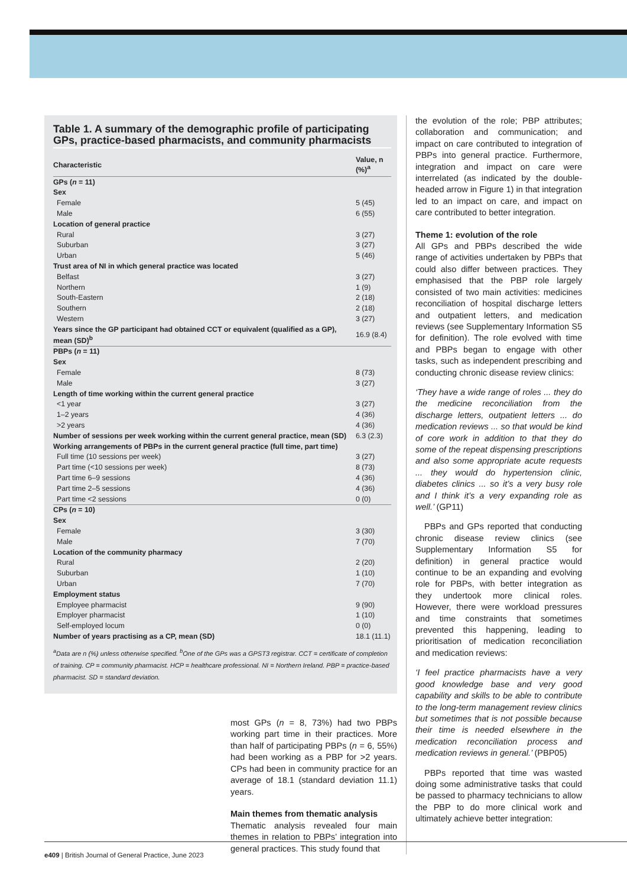Table 1. A summary of the demographic profile of participating GPs, practice-based pharmacists, and community pharmacists
| Characteristic | Value, n (%)<sup>a</sup> |
| --- | --- |
| GPs ( n = 11) | |
| Sex | |
| Female | 5 (45) |
| Male | 6 (55) |
| Location of general practice | |
| Rural | 3 (27) |
| Suburban | 3 (27) |
| Urban | 5 (46) |
| Trust area of NI in which general practice was located | |
| Belfast | 3 (27) |
| Northern | 1 (9) |
| South-Eastern | 2 (18) |
| Southern | 2 (18) |
| Western | 3 (27) |
| Years since the GP participant had obtained CCT or equivalent (qualified as a GP), mean (SD)<sup>b</sup> | 16.9 (8.4) |
| PBPs ( n = 11) | |
| Sex | |
| Female | 8 (73) |
| Male | 3 (27) |
| Length of time working within the current general practice | |
| <1 year | 3 (27) |
| 1–2 years | 4 (36) |
| >2 years | 4 (36) |
| Number of sessions per week working within the current general practice, mean (SD) | 6.3 (2.3) |
| Working arrangements of PBPs in the current general practice (full time, part time) | |
| Full time (10 sessions per week) | 3 (27) |
| Part time (<10 sessions per week) | 8 (73) |
| Part time 6–9 sessions | 4 (36) |
| Part time 2–5 sessions | 4 (36) |
| Part time <2 sessions | 0 (0) |
| CPs ( n = 10) | |
| Sex | |
| Female | 3 (30) |
| Male | 7 (70) |
| Location of the community pharmacy | |
| Rural | 2 (20) |
| Suburban | 1 (10) |
| Urban | 7 (70) |
| Employment status | |
| Employee pharmacist | 9 (90) |
| Employer pharmacist | 1 (10) |
| Self-employed locum | 0 (0) |
| Number of years practising as a CP, mean (SD) | 18.1 (11.1) |
<sup>a</sup> Data are n (%) unless otherwise specified. <sup>b</sup>One of the GPs was a GPST3 registrar. CCT = certificate of completion of training. CP = community pharmacist. HCP = healthcare professional. NI = Northern Ireland. PBP = practice-based pharmacist. SD = standard deviation.
most GPs (n = 8, 73%) had two PBPs working part time in their practices. More than half of participating PBPs (n = 6, 55%) had been working as a PBP for >2 years. CPs had been in community practice for an average of 18.1 (standard deviation 11.1) years.
Main themes from thematic analysis
Thematic analysis revealed four main themes in relation to PBPs’ integration into general practices. This study found that
the evolution of the role; PBP attributes; collaboration and communication; and impact on care contributed to integration of PBPs into general practice. Furthermore, integration and impact on care were interrelated (as indicated by the double-headed arrow in Figure 1) in that integration led to an impact on care, and impact on care contributed to better integration.
Theme 1: evolution of the role
All GPs and PBPs described the wide range of activities undertaken by PBPs that could also differ between practices. They emphasised that the PBP role largely consisted of two main activities: medicines reconciliation of hospital discharge letters and outpatient letters, and medication reviews (see Supplementary Information S5 for definition). The role evolved with time and PBPs began to engage with other tasks, such as independent prescribing and conducting chronic disease review clinics:
‘They have a wide range of roles ... they do the medicine reconciliation from the discharge letters, outpatient letters ... do medication reviews ... so that would be kind of core work in addition to that they do some of the repeat dispensing prescriptions and also some appropriate acute requests ... they would do hypertension clinic, diabetes clinics ... so it’s a very busy role and I think it’s a very expanding role as well.’ (GP11)
PBPs and GPs reported that conducting chronic disease review clinics (see Supplementary Information S5 for definition) in general practice would continue to be an expanding and evolving role for PBPs, with better integration as they undertook more clinical roles. However, there were workload pressures and time constraints that sometimes prevented this happening, leading to prioritisation of medication reconciliation and medication reviews:
‘I feel practice pharmacists have a very good knowledge base and very good capability and skills to be able to contribute to the long-term management review clinics but sometimes that is not possible because their time is needed elsewhere in the medication reconciliation process and medication reviews in general.’ (PBP05)
PBPs reported that time was wasted doing some administrative tasks that could be passed to pharmacy technicians to allow the PBP to do more clinical work and ultimately achieve better integration:
e409 | British Journal of General Practice, June 2023